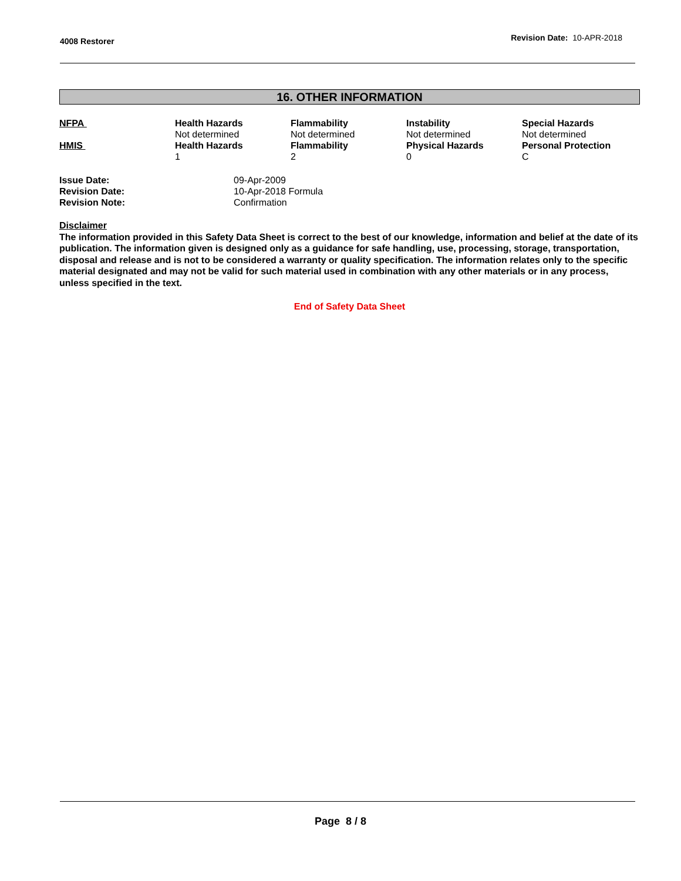4008 Restorer Revision Date: 10-APR-2018
16. OTHER INFORMATION
| NFPA | Health Hazards Not determined | Flammability Not determined | Instability Not determined | Special Hazards Not determined |
| HMIS | Health Hazards 1 | Flammability 2 | Physical Hazards 0 | Personal Protection C |
| Issue Date: Revision Date: Revision Note: | 09-Apr-2009 10-Apr-2018 Formula Confirmation |
Disclaimer
The information provided in this Safety Data Sheet is correct to the best of our knowledge, information and belief at the date of its publication. The information given is designed only as a guidance for safe handling, use, processing, storage, transportation, disposal and release and is not to be considered a warranty or quality specification. The information relates only to the specific material designated and may not be valid for such material used in combination with any other materials or in any process, unless specified in the text.
End of Safety Data Sheet
Page 8 / 8